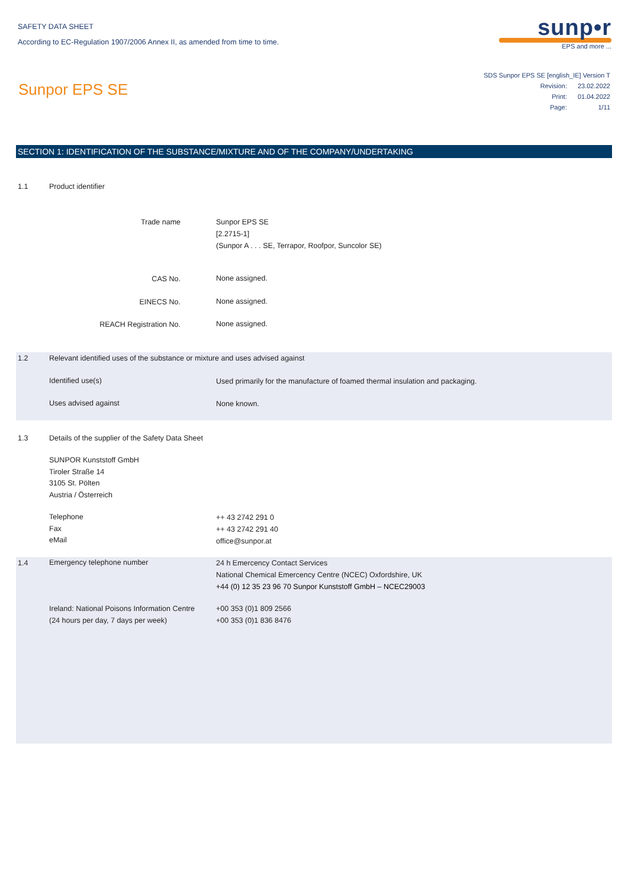SAFETY DATA SHEET
According to EC-Regulation 1907/2006 Annex II, as amended from time to time.
sunp•r
EPS and more ...
Sunpor EPS SE
SDS Sunpor EPS SE [english_IE] Version T
Revision: 23.02.2022
Print: 01.04.2022
Page: 1/11
SECTION 1: IDENTIFICATION OF THE SUBSTANCE/MIXTURE AND OF THE COMPANY/UNDERTAKING
1.1 Product identifier
Trade name
Sunpor EPS SE
[2.2715-1]
(Sunpor A . . . SE, Terrapor, Roofpor, Suncolor SE)
CAS No. None assigned.
EINECS No. None assigned.
REACH Registration No. None assigned.
1.2
Relevant identified uses of the substance or mixture and uses advised against
Identified use(s)
Used primarily for the manufacture of foamed thermal insulation and packaging.
Uses advised against None known.
1.3
Details of the supplier of the Safety Data Sheet
SUNPOR Kunststoff GmbH
Tiroler Straße 14
3105 St. Pölten
Austria / Österreich
Telephone
Fax
eMail
++ 43 2742 291 0
++ 43 2742 291 40
office@sunpor.at
1.4 Emergency telephone number
24 h Emercency Contact Services
National Chemical Emercency Centre (NCEC) Oxfordshire, UK
+44 (0) 12 35 23 96 70 Sunpor Kunststoff GmbH – NCEC29003
Ireland: National Poisons Information Centre
(24 hours per day, 7 days per week)
+00 353 (0)1 809 2566
+00 353 (0)1 836 8476